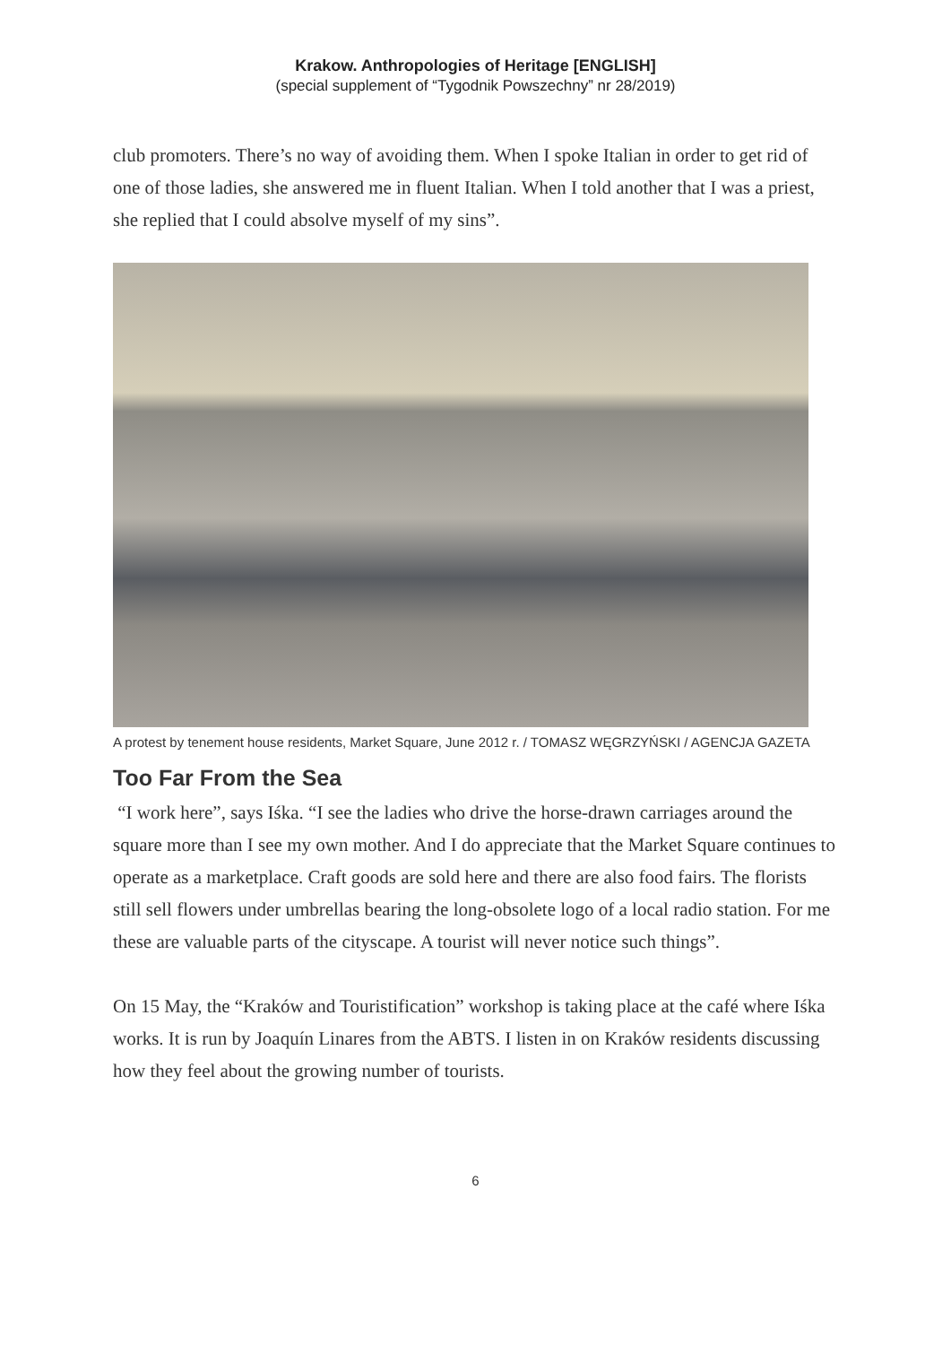Krakow. Anthropologies of Heritage [ENGLISH]
(special supplement of “Tygodnik Powszechny” nr 28/2019)
club promoters. There’s no way of avoiding them. When I spoke Italian in order to get rid of one of those ladies, she answered me in fluent Italian. When I told another that I was a priest, she replied that I could absolve myself of my sins”.
A protest by tenement house residents, Market Square, June 2012 r. / TOMASZ WĘGRZYŃSKI / AGENCJA GAZETA
Too Far From the Sea
“I work here”, says Iśka. “I see the ladies who drive the horse-drawn carriages around the square more than I see my own mother. And I do appreciate that the Market Square continues to operate as a marketplace. Craft goods are sold here and there are also food fairs. The florists still sell flowers under umbrellas bearing the long-obsolete logo of a local radio station. For me these are valuable parts of the cityscape. A tourist will never notice such things”.
On 15 May, the “Kraków and Touristification” workshop is taking place at the café where Iśka works. It is run by Joaquín Linares from the ABTS. I listen in on Kraków residents discussing how they feel about the growing number of tourists.
6